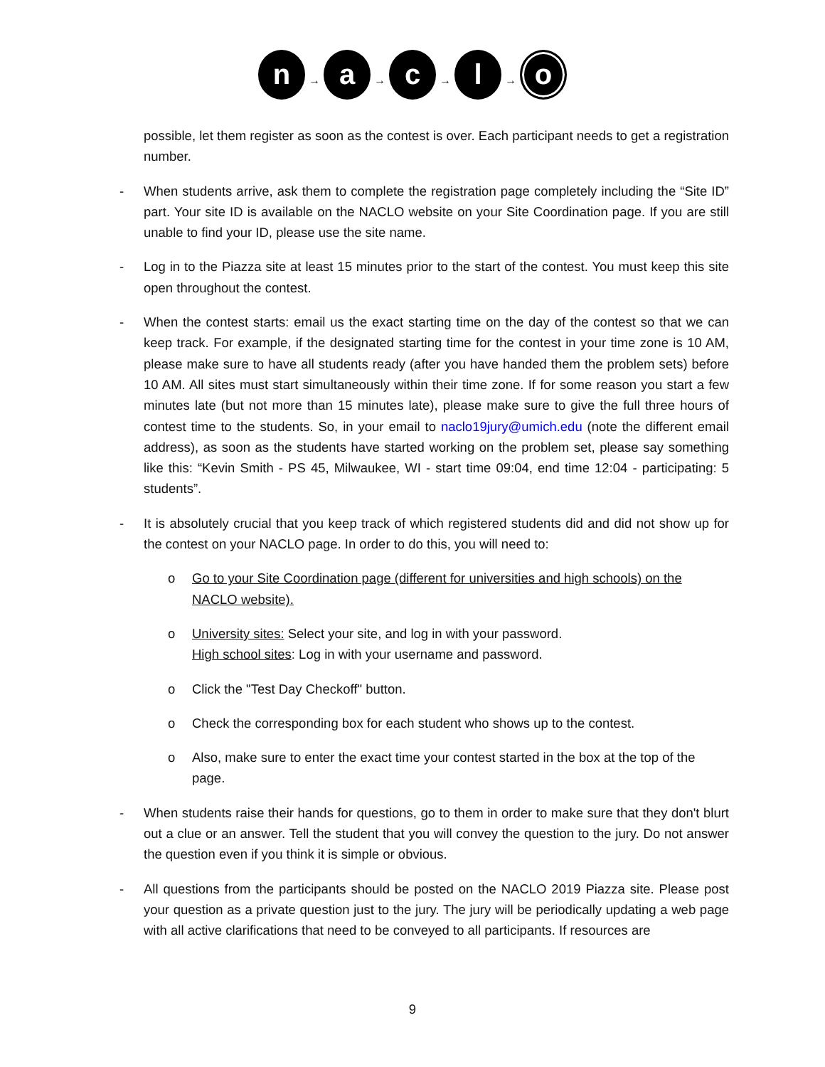n
→
a
→
c
→
l
→
o
possible, let them register as soon as the contest is over. Each participant needs to get a registration number.
- When students arrive, ask them to complete the registration page completely including the “Site ID” part. Your site ID is available on the NACLO website on your Site Coordination page. If you are still unable to find your ID, please use the site name.
- Log in to the Piazza site at least 15 minutes prior to the start of the contest. You must keep this site open throughout the contest.
- When the contest starts: email us the exact starting time on the day of the contest so that we can keep track. For example, if the designated starting time for the contest in your time zone is 10 AM, please make sure to have all students ready (after you have handed them the problem sets) before 10 AM. All sites must start simultaneously within their time zone. If for some reason you start a few minutes late (but not more than 15 minutes late), please make sure to give the full three hours of contest time to the students. So, in your email to naclo19jury@umich.edu (note the different email address), as soon as the students have started working on the problem set, please say something like this: “Kevin Smith - PS 45, Milwaukee, WI - start time 09:04, end time 12:04 - participating: 5 students”.
- It is absolutely crucial that you keep track of which registered students did and did not show up for the contest on your NACLO page. In order to do this, you will need to:
o Go to your Site Coordination page (different for universities and high schools) on the NACLO website).
o University sites: Select your site, and log in with your password.
High school sites: Log in with your username and password.
o Click the "Test Day Checkoff" button.
o Check the corresponding box for each student who shows up to the contest.
o Also, make sure to enter the exact time your contest started in the box at the top of the page.
- When students raise their hands for questions, go to them in order to make sure that they don't blurt out a clue or an answer. Tell the student that you will convey the question to the jury. Do not answer the question even if you think it is simple or obvious.
- All questions from the participants should be posted on the NACLO 2019 Piazza site. Please post your question as a private question just to the jury. The jury will be periodically updating a web page with all active clarifications that need to be conveyed to all participants. If resources are
9